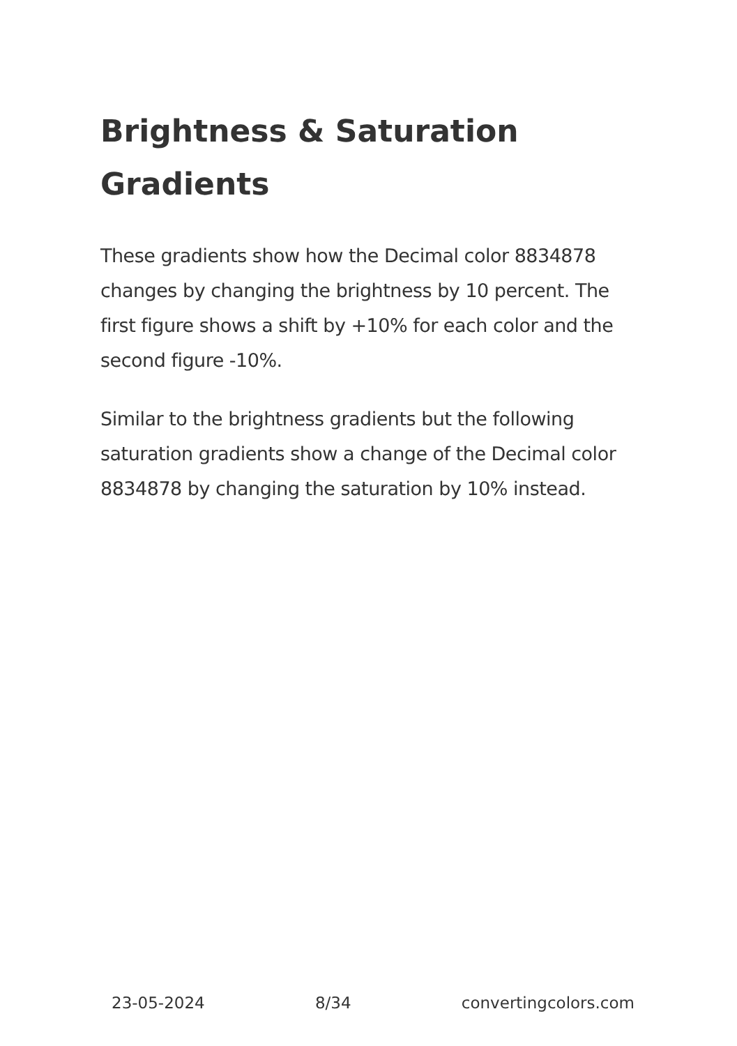Brightness & Saturation Gradients
These gradients show how the Decimal color 8834878 changes by changing the brightness by 10 percent. The first figure shows a shift by +10% for each color and the second figure -10%.
Similar to the brightness gradients but the following saturation gradients show a change of the Decimal color 8834878 by changing the saturation by 10% instead.
23-05-2024 8/34 convertingcolors.com